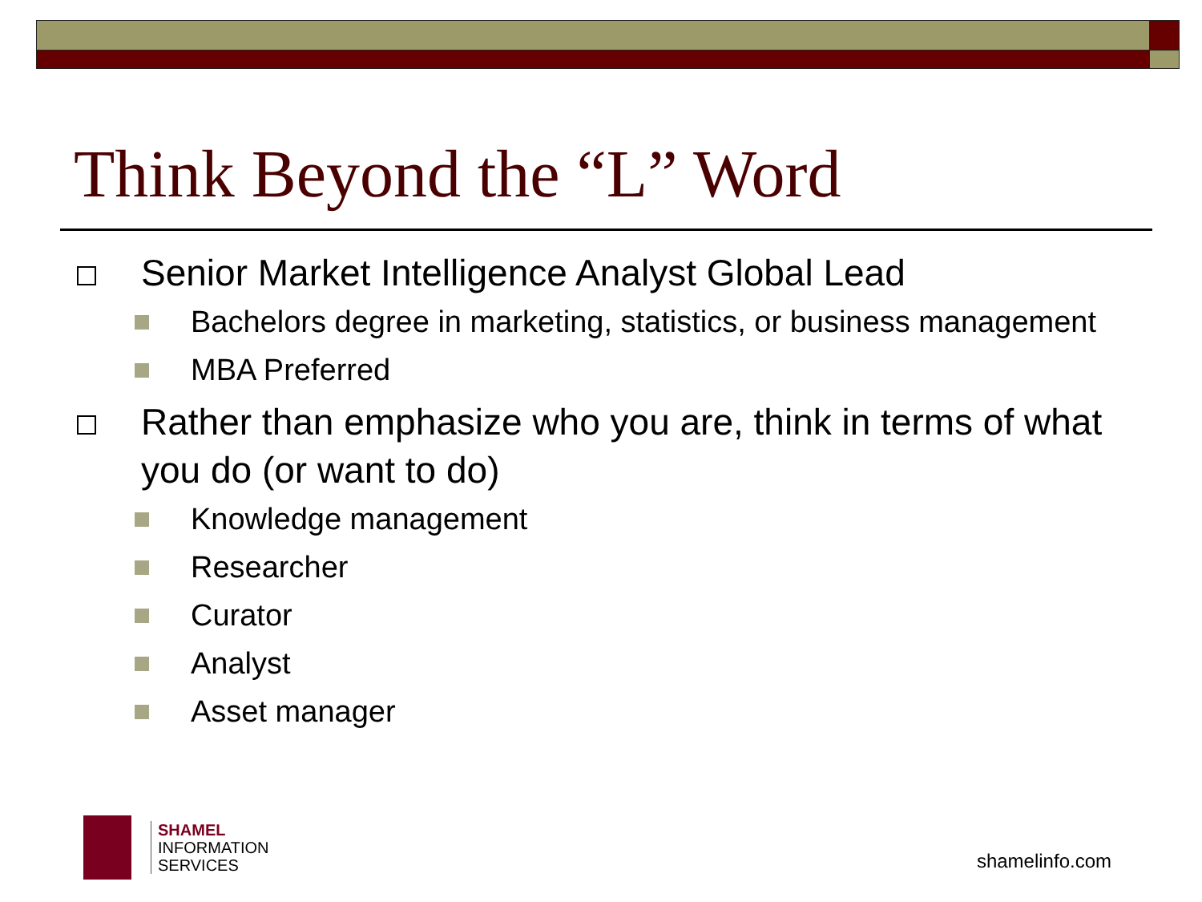Think Beyond the “L” Word
Senior Market Intelligence Analyst Global Lead
Bachelors degree in marketing, statistics, or business management
MBA Preferred
Rather than emphasize who you are, think in terms of what you do (or want to do)
Knowledge management
Researcher
Curator
Analyst
Asset manager
SHAMEL
INFORMATION
SERVICES
shamelinfo.com